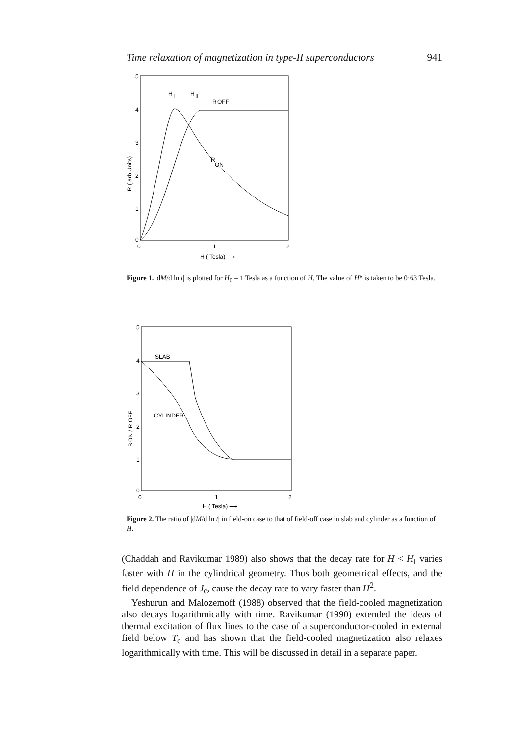Time relaxation of magnetization in type-II superconductors 941
5
4
3
2
1
0
0
1
2
R ( arb Units)
H ( Tesla) ⟶
H
I
H
II
R
OFF
R
ON
Figure 1. |dM/d ln t| is plotted for H<sub>0</sub> = 1 Tesla as a function of H. The value of H* is taken to be 0·63 Tesla.
5
4
3
2
1
0
0
1
2
R
ON / R OFF
H ( Tesla) ⟶
SLAB
CYLINDER
Figure 2. The ratio of |dM/d ln t| in field-on case to that of field-off case in slab and cylinder as a function of H.
(Chaddah and Ravikumar 1989) also shows that the decay rate for H < H<sub>I</sub> varies faster with H in the cylindrical geometry. Thus both geometrical effects, and the field dependence of J<sub>c</sub>, cause the decay rate to vary faster than H<sup>2</sup>.
Yeshurun and Malozemoff (1988) observed that the field-cooled magnetization also decays logarithmically with time. Ravikumar (1990) extended the ideas of thermal excitation of flux lines to the case of a superconductor-cooled in external field below T<sub>c</sub> and has shown that the field-cooled magnetization also relaxes logarithmically with time. This will be discussed in detail in a separate paper.